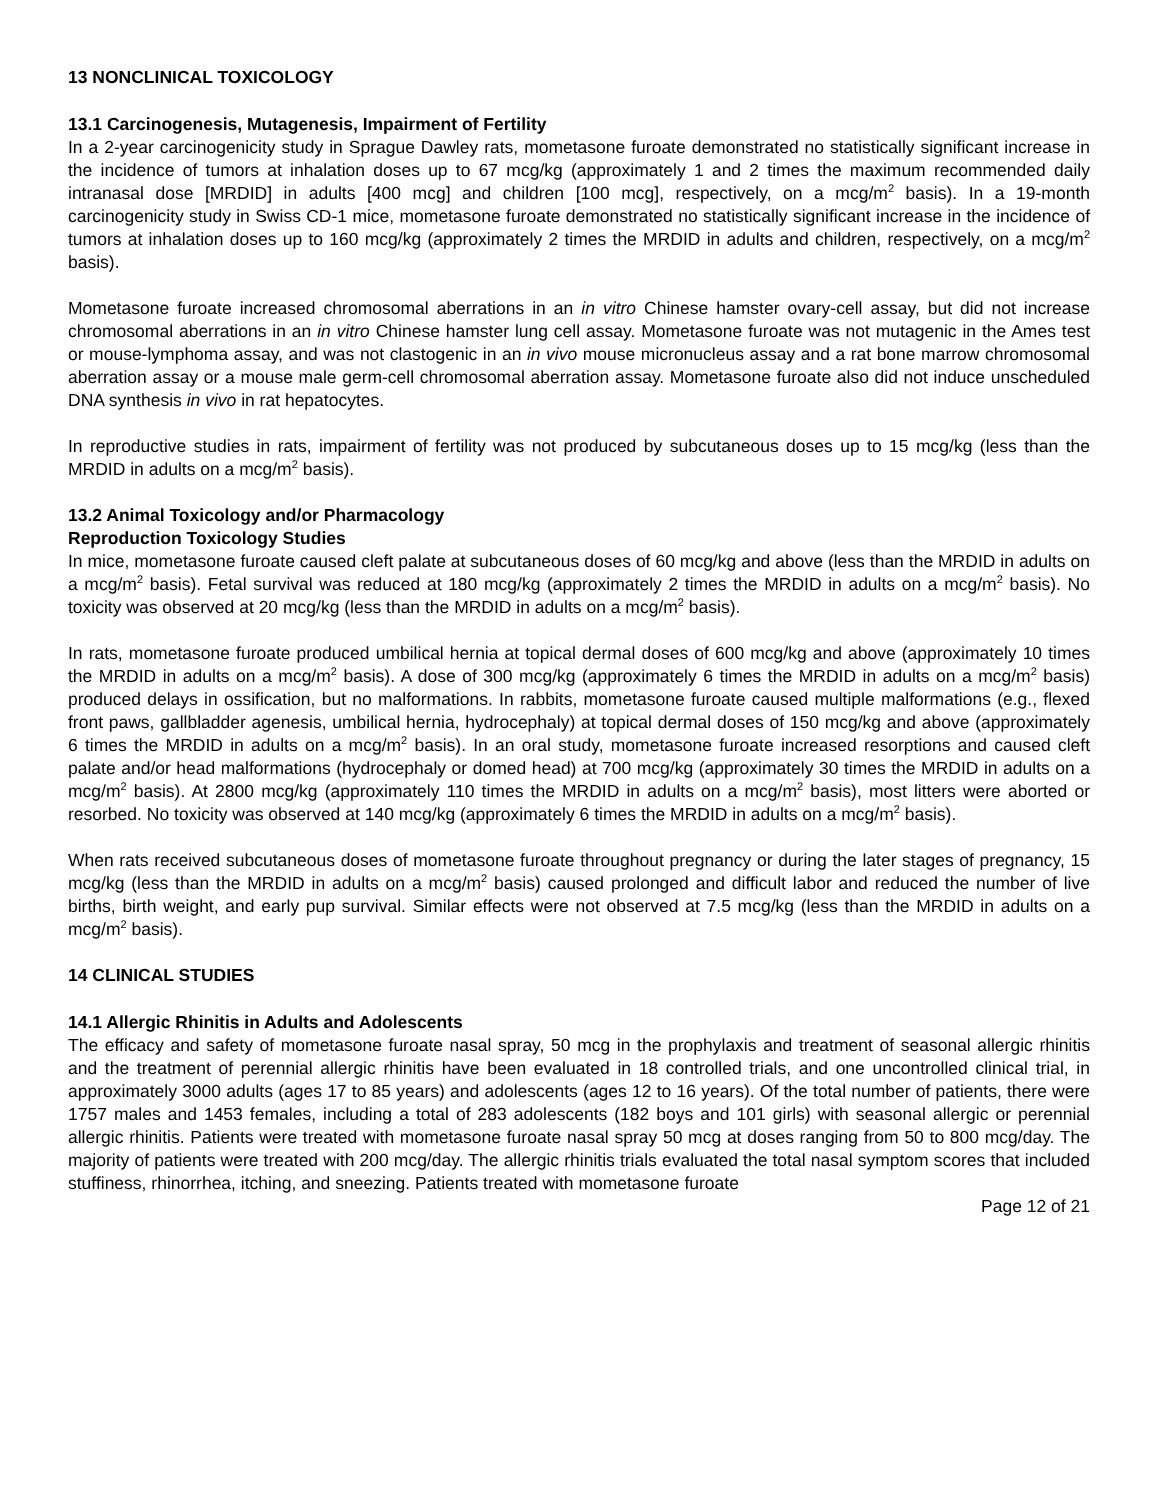13 NONCLINICAL TOXICOLOGY
13.1 Carcinogenesis, Mutagenesis, Impairment of Fertility
In a 2-year carcinogenicity study in Sprague Dawley rats, mometasone furoate demonstrated no statistically significant increase in the incidence of tumors at inhalation doses up to 67 mcg/kg (approximately 1 and 2 times the maximum recommended daily intranasal dose [MRDID] in adults [400 mcg] and children [100 mcg], respectively, on a mcg/m<sup>2</sup> basis). In a 19-month carcinogenicity study in Swiss CD-1 mice, mometasone furoate demonstrated no statistically significant increase in the incidence of tumors at inhalation doses up to 160 mcg/kg (approximately 2 times the MRDID in adults and children, respectively, on a mcg/m<sup>2</sup> basis).
Mometasone furoate increased chromosomal aberrations in an in vitro Chinese hamster ovary-cell assay, but did not increase chromosomal aberrations in an in vitro Chinese hamster lung cell assay. Mometasone furoate was not mutagenic in the Ames test or mouse-lymphoma assay, and was not clastogenic in an in vivo mouse micronucleus assay and a rat bone marrow chromosomal aberration assay or a mouse male germ-cell chromosomal aberration assay. Mometasone furoate also did not induce unscheduled DNA synthesis in vivo in rat hepatocytes.
In reproductive studies in rats, impairment of fertility was not produced by subcutaneous doses up to 15 mcg/kg (less than the MRDID in adults on a mcg/m<sup>2</sup> basis).
13.2 Animal Toxicology and/or Pharmacology
Reproduction Toxicology Studies
In mice, mometasone furoate caused cleft palate at subcutaneous doses of 60 mcg/kg and above (less than the MRDID in adults on a mcg/m<sup>2</sup> basis). Fetal survival was reduced at 180 mcg/kg (approximately 2 times the MRDID in adults on a mcg/m<sup>2</sup> basis). No toxicity was observed at 20 mcg/kg (less than the MRDID in adults on a mcg/m<sup>2</sup> basis).
In rats, mometasone furoate produced umbilical hernia at topical dermal doses of 600 mcg/kg and above (approximately 10 times the MRDID in adults on a mcg/m<sup>2</sup> basis). A dose of 300 mcg/kg (approximately 6 times the MRDID in adults on a mcg/m<sup>2</sup> basis) produced delays in ossification, but no malformations. In rabbits, mometasone furoate caused multiple malformations (e.g., flexed front paws, gallbladder agenesis, umbilical hernia, hydrocephaly) at topical dermal doses of 150 mcg/kg and above (approximately 6 times the MRDID in adults on a mcg/m<sup>2</sup> basis). In an oral study, mometasone furoate increased resorptions and caused cleft palate and/or head malformations (hydrocephaly or domed head) at 700 mcg/kg (approximately 30 times the MRDID in adults on a mcg/m<sup>2</sup> basis). At 2800 mcg/kg (approximately 110 times the MRDID in adults on a mcg/m<sup>2</sup> basis), most litters were aborted or resorbed. No toxicity was observed at 140 mcg/kg (approximately 6 times the MRDID in adults on a mcg/m<sup>2</sup> basis).
When rats received subcutaneous doses of mometasone furoate throughout pregnancy or during the later stages of pregnancy, 15 mcg/kg (less than the MRDID in adults on a mcg/m<sup>2</sup> basis) caused prolonged and difficult labor and reduced the number of live births, birth weight, and early pup survival. Similar effects were not observed at 7.5 mcg/kg (less than the MRDID in adults on a mcg/m<sup>2</sup> basis).
14 CLINICAL STUDIES
14.1 Allergic Rhinitis in Adults and Adolescents
The efficacy and safety of mometasone furoate nasal spray, 50 mcg in the prophylaxis and treatment of seasonal allergic rhinitis and the treatment of perennial allergic rhinitis have been evaluated in 18 controlled trials, and one uncontrolled clinical trial, in approximately 3000 adults (ages 17 to 85 years) and adolescents (ages 12 to 16 years). Of the total number of patients, there were 1757 males and 1453 females, including a total of 283 adolescents (182 boys and 101 girls) with seasonal allergic or perennial allergic rhinitis. Patients were treated with mometasone furoate nasal spray 50 mcg at doses ranging from 50 to 800 mcg/day. The majority of patients were treated with 200 mcg/day. The allergic rhinitis trials evaluated the total nasal symptom scores that included stuffiness, rhinorrhea, itching, and sneezing. Patients treated with mometasone furoate
Page 12 of 21